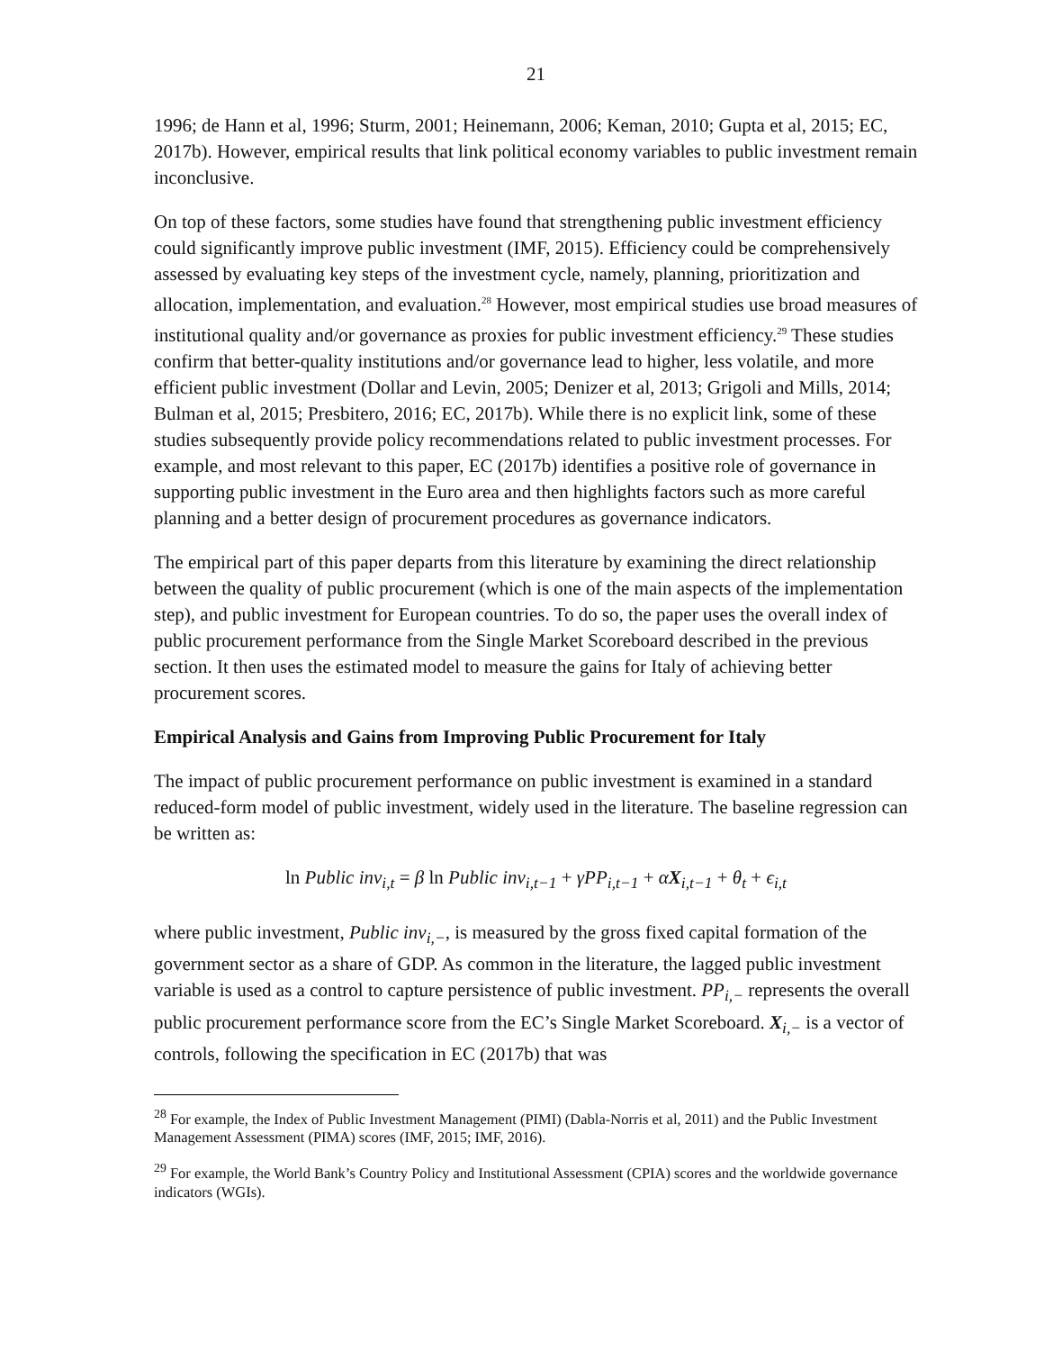21
1996; de Hann et al, 1996; Sturm, 2001; Heinemann, 2006; Keman, 2010; Gupta et al, 2015; EC, 2017b). However, empirical results that link political economy variables to public investment remain inconclusive.
On top of these factors, some studies have found that strengthening public investment efficiency could significantly improve public investment (IMF, 2015). Efficiency could be comprehensively assessed by evaluating key steps of the investment cycle, namely, planning, prioritization and allocation, implementation, and evaluation.<sup>28</sup> However, most empirical studies use broad measures of institutional quality and/or governance as proxies for public investment efficiency.<sup>29</sup> These studies confirm that better-quality institutions and/or governance lead to higher, less volatile, and more efficient public investment (Dollar and Levin, 2005; Denizer et al, 2013; Grigoli and Mills, 2014; Bulman et al, 2015; Presbitero, 2016; EC, 2017b). While there is no explicit link, some of these studies subsequently provide policy recommendations related to public investment processes. For example, and most relevant to this paper, EC (2017b) identifies a positive role of governance in supporting public investment in the Euro area and then highlights factors such as more careful planning and a better design of procurement procedures as governance indicators.
The empirical part of this paper departs from this literature by examining the direct relationship between the quality of public procurement (which is one of the main aspects of the implementation step), and public investment for European countries. To do so, the paper uses the overall index of public procurement performance from the Single Market Scoreboard described in the previous section. It then uses the estimated model to measure the gains for Italy of achieving better procurement scores.
Empirical Analysis and Gains from Improving Public Procurement for Italy
The impact of public procurement performance on public investment is examined in a standard reduced-form model of public investment, widely used in the literature. The baseline regression can be written as:
ln Public inv<sub>i,t</sub> = β ln Public inv<sub>i,t−1</sub> + γPP<sub>i,t−1</sub> + αX<sub>i,t−1</sub> + θ<sub>t</sub> + ϵ<sub>i,t</sub>
where public investment, Public inv<sub>i,−</sub>, is measured by the gross fixed capital formation of the government sector as a share of GDP. As common in the literature, the lagged public investment variable is used as a control to capture persistence of public investment. PP<sub>i,−</sub> represents the overall public procurement performance score from the EC’s Single Market Scoreboard. X<sub>i,−</sub> is a vector of controls, following the specification in EC (2017b) that was
<sup>28</sup> For example, the Index of Public Investment Management (PIMI) (Dabla-Norris et al, 2011) and the Public Investment Management Assessment (PIMA) scores (IMF, 2015; IMF, 2016).
<sup>29</sup> For example, the World Bank’s Country Policy and Institutional Assessment (CPIA) scores and the worldwide governance indicators (WGIs).